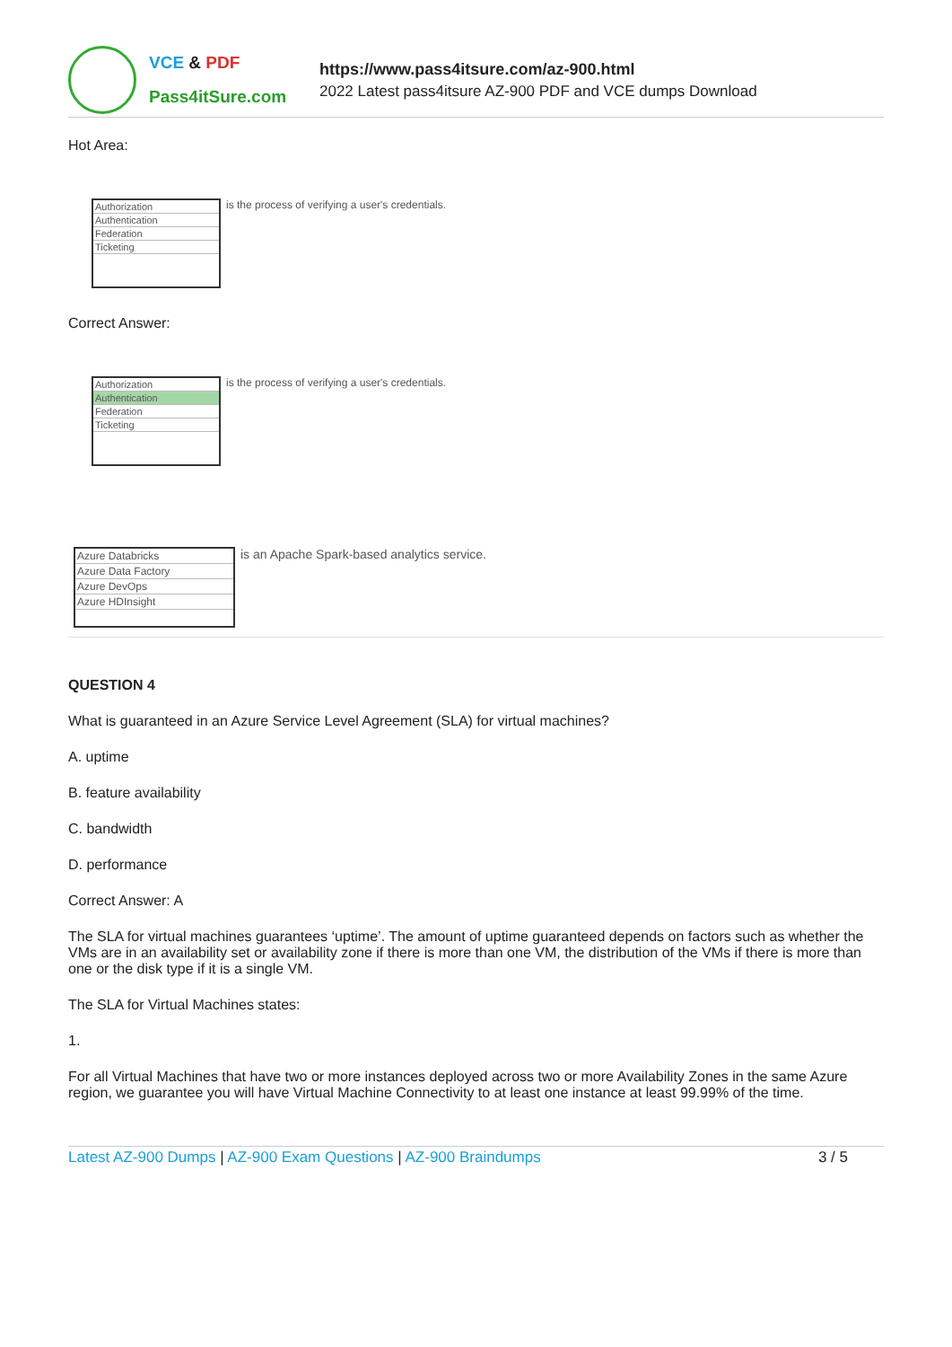VCE & PDF
Pass4itSure.com
https://www.pass4itsure.com/az-900.html
2022 Latest pass4itsure AZ-900 PDF and VCE dumps Download
Hot Area:
Authorization
Authentication
Federation
Ticketing
is the process of verifying a user's credentials.
Correct Answer:
Authorization
Authentication
Federation
Ticketing
is the process of verifying a user's credentials.
Azure Databricks
Azure Data Factory
Azure DevOps
Azure HDInsight
is an Apache Spark-based analytics service.
QUESTION 4
What is guaranteed in an Azure Service Level Agreement (SLA) for virtual machines?
A. uptime
B. feature availability
C. bandwidth
D. performance
Correct Answer: A
The SLA for virtual machines guarantees ‘uptime’. The amount of uptime guaranteed depends on factors such as whether the VMs are in an availability set or availability zone if there is more than one VM, the distribution of the VMs if there is more than one or the disk type if it is a single VM.
The SLA for Virtual Machines states:
1.
For all Virtual Machines that have two or more instances deployed across two or more Availability Zones in the same Azure region, we guarantee you will have Virtual Machine Connectivity to at least one instance at least 99.99% of the time.
Latest AZ-900 Dumps | AZ-900 Exam Questions | AZ-900 Braindumps 3 / 5